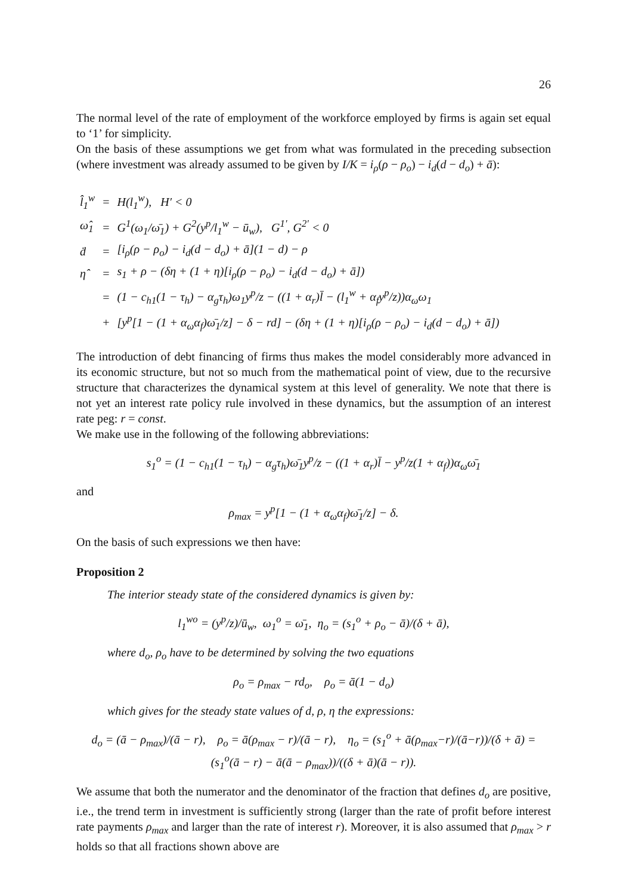26
The normal level of the rate of employment of the workforce employed by firms is again set equal to ‘1’ for simplicity.
On the basis of these assumptions we get from what was formulated in the preceding subsection (where investment was already assumed to be given by I/K = i<sub>ρ</sub>(ρ − ρ<sub>o</sub>) − i<sub>d</sub>(d − d<sub>o</sub>) + ā):
| l̂<sub>1</sub><sup>w</sup> | = | H(l<sub>1</sub><sup>w</sup>), H′ < 0 |
| ω̂<sub>1</sub> | = | G<sup>1</sup>(ω<sub>1</sub>/ω̄<sub>1</sub>) + G<sup>2</sup>(y<sup>p</sup>/l<sub>1</sub><sup>w</sup> − ū<sub>w</sub>), G<sup>1′</sup>, G<sup>2′</sup> < 0 |
| ḋ | = | [i<sub>ρ</sub>(ρ − ρ<sub>o</sub>) − i<sub>d</sub>(d − d<sub>o</sub>) + ā](1 − d) − ρ |
| η̂ | = | s<sub>1</sub> + ρ − (δη + (1 + η)[i<sub>ρ</sub>(ρ − ρ<sub>o</sub>) − i<sub>d</sub>(d − d<sub>o</sub>) + ā]) |
| | = | (1 − c<sub>h1</sub>(1 − τ<sub>h</sub>) − α<sub>g</sub>τ<sub>h</sub>)ω<sub>1</sub>y<sup>p</sup>/z − ((1 + α<sub>r</sub>)l̄ − (l<sub>1</sub><sup>w</sup> + α<sub>f</sub>y<sup>p</sup>/z))α<sub>ω</sub>ω<sub>1</sub> |
| | + | [y<sup>p</sup>[1 − (1 + α<sub>ω</sub>α<sub>f</sub>)ω̄<sub>1</sub>/z] − δ − rd] − (δη + (1 + η)[i<sub>ρ</sub>(ρ − ρ<sub>o</sub>) − i<sub>d</sub>(d − d<sub>o</sub>) + ā]) |
The introduction of debt financing of firms thus makes the model considerably more advanced in its economic structure, but not so much from the mathematical point of view, due to the recursive structure that characterizes the dynamical system at this level of generality. We note that there is not yet an interest rate policy rule involved in these dynamics, but the assumption of an interest rate peg: r = const.
We make use in the following of the following abbreviations:
s<sub>1</sub><sup>o</sup> = (1 − c<sub>h1</sub>(1 − τ<sub>h</sub>) − α<sub>g</sub>τ<sub>h</sub>)ω̄<sub>1</sub>y<sup>p</sup>/z − ((1 + α<sub>r</sub>)l̄ − y<sup>p</sup>/z(1 + α<sub>f</sub>))α<sub>ω</sub>ω̄<sub>1</sub>
and
ρ<sub>max</sub> = y<sup>p</sup>[1 − (1 + α<sub>ω</sub>α<sub>f</sub>)ω̄<sub>1</sub>/z] − δ.
On the basis of such expressions we then have:
Proposition 2
The interior steady state of the considered dynamics is given by:
l<sub>1</sub><sup>wo</sup> = (y<sup>p</sup>/z)/ū<sub>w</sub>, ω<sub>1</sub><sup>o</sup> = ω̄<sub>1</sub>, η<sub>o</sub> = (s<sub>1</sub><sup>o</sup> + ρ<sub>o</sub> − ā)/(δ + ā),
where d<sub>o</sub>, ρ<sub>o</sub> have to be determined by solving the two equations
ρ<sub>o</sub> = ρ<sub>max</sub> − rd<sub>o</sub>, ρ<sub>o</sub> = ā(1 − d<sub>o</sub>)
which gives for the steady state values of d, ρ, η the expressions:
d<sub>o</sub> = (ā − ρ<sub>max</sub>)/(ā − r), ρ<sub>o</sub> = ā(ρ<sub>max</sub> − r)/(ā − r), η<sub>o</sub> = (s<sub>1</sub><sup>o</sup> + ā(ρ<sub>max</sub>−r)/(ā−r))/(δ + ā) = (s<sub>1</sub><sup>o</sup>(ā − r) − ā(ā − ρ<sub>max</sub>))/((δ + ā)(ā − r)).
We assume that both the numerator and the denominator of the fraction that defines d<sub>o</sub> are positive, i.e., the trend term in investment is sufficiently strong (larger than the rate of profit before interest rate payments ρ<sub>max</sub> and larger than the rate of interest r). Moreover, it is also assumed that ρ<sub>max</sub> > r holds so that all fractions shown above are